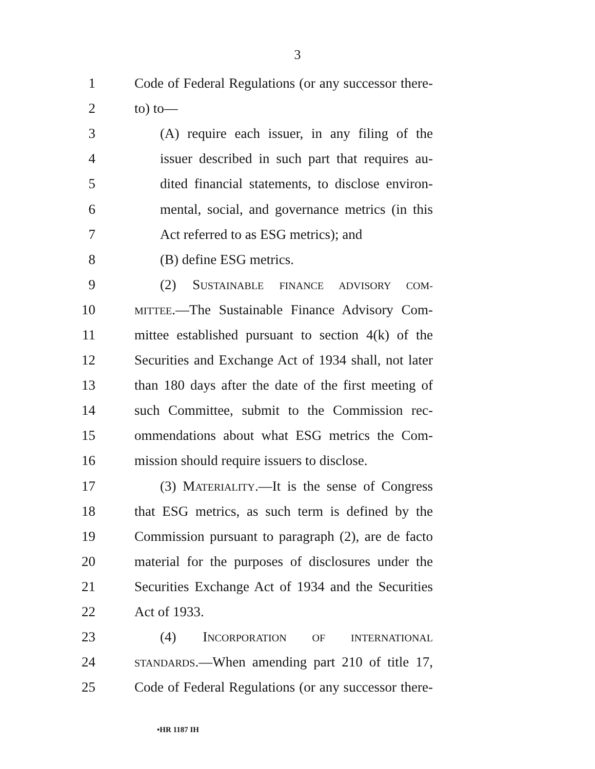3
1 Code of Federal Regulations (or any successor there-
2 to) to—
3 (A) require each issuer, in any filing of the
4 issuer described in such part that requires au-
5 dited financial statements, to disclose environ-
6 mental, social, and governance metrics (in this
7 Act referred to as ESG metrics); and
8 (B) define ESG metrics.
9 (2) SUSTAINABLE FINANCE ADVISORY COM-
10 MITTEE.—The Sustainable Finance Advisory Com-
11 mittee established pursuant to section 4(k) of the
12 Securities and Exchange Act of 1934 shall, not later
13 than 180 days after the date of the first meeting of
14 such Committee, submit to the Commission rec-
15 ommendations about what ESG metrics the Com-
16 mission should require issuers to disclose.
17 (3) MATERIALITY.—It is the sense of Congress
18 that ESG metrics, as such term is defined by the
19 Commission pursuant to paragraph (2), are de facto
20 material for the purposes of disclosures under the
21 Securities Exchange Act of 1934 and the Securities
22 Act of 1933.
23 (4) INCORPORATION OF INTERNATIONAL
24 STANDARDS.—When amending part 210 of title 17,
25 Code of Federal Regulations (or any successor there-
•HR 1187 IH